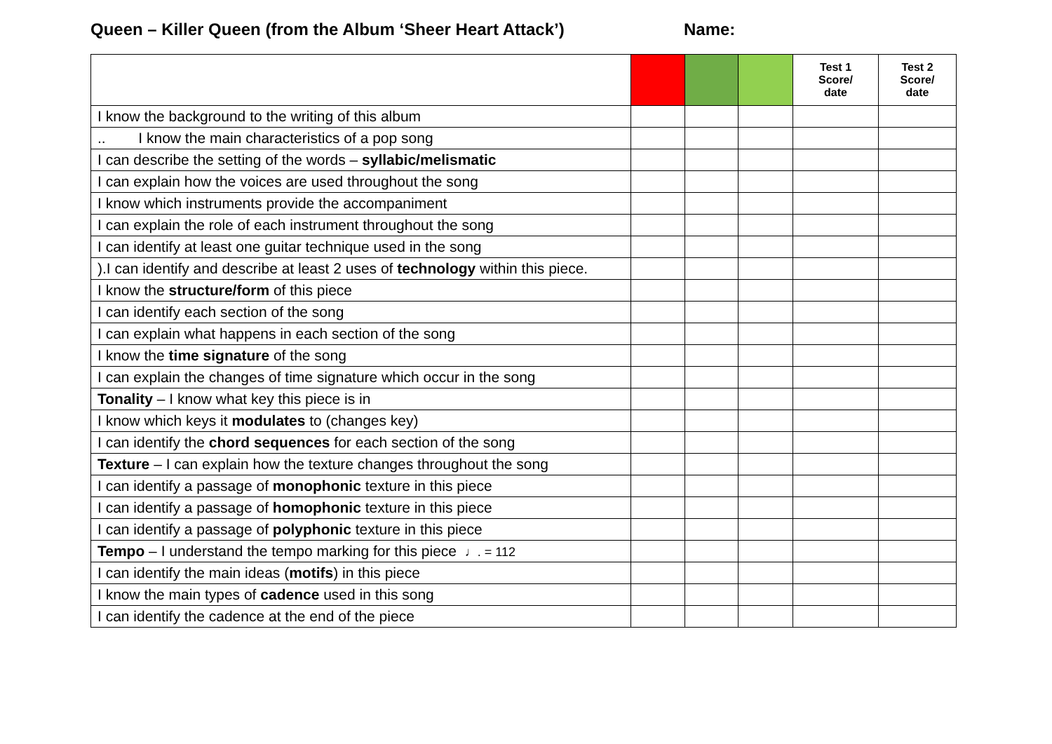Queen – Killer Queen (from the Album ‘Sheer Heart Attack’)
Name:
| | | | | Test 1 Score/ date | Test 2 Score/ date |
| --- | --- | --- | --- | --- | --- |
| I know the background to the writing of this album | | | | | |
| .. I know the main characteristics of a pop song | | | | | |
| I can describe the setting of the words – syllabic/melismatic | | | | | |
| I can explain how the voices are used throughout the song | | | | | |
| I know which instruments provide the accompaniment | | | | | |
| I can explain the role of each instrument throughout the song | | | | | |
| I can identify at least one guitar technique used in the song | | | | | |
| ).I can identify and describe at least 2 uses of technology within this piece. | | | | | |
| I know the structure/form of this piece | | | | | |
| I can identify each section of the song | | | | | |
| I can explain what happens in each section of the song | | | | | |
| I know the time signature of the song | | | | | |
| I can explain the changes of time signature which occur in the song | | | | | |
| Tonality – I know what key this piece is in | | | | | |
| I know which keys it modulates to (changes key) | | | | | |
| I can identify the chord sequences for each section of the song | | | | | |
| Texture – I can explain how the texture changes throughout the song | | | | | |
| I can identify a passage of monophonic texture in this piece | | | | | |
| I can identify a passage of homophonic texture in this piece | | | | | |
| I can identify a passage of polyphonic texture in this piece | | | | | |
| Tempo – I understand the tempo marking for this piece ♩. = 112 | | | | | |
| I can identify the main ideas ( motifs ) in this piece | | | | | |
| I know the main types of cadence used in this song | | | | | |
| I can identify the cadence at the end of the piece | | | | | |